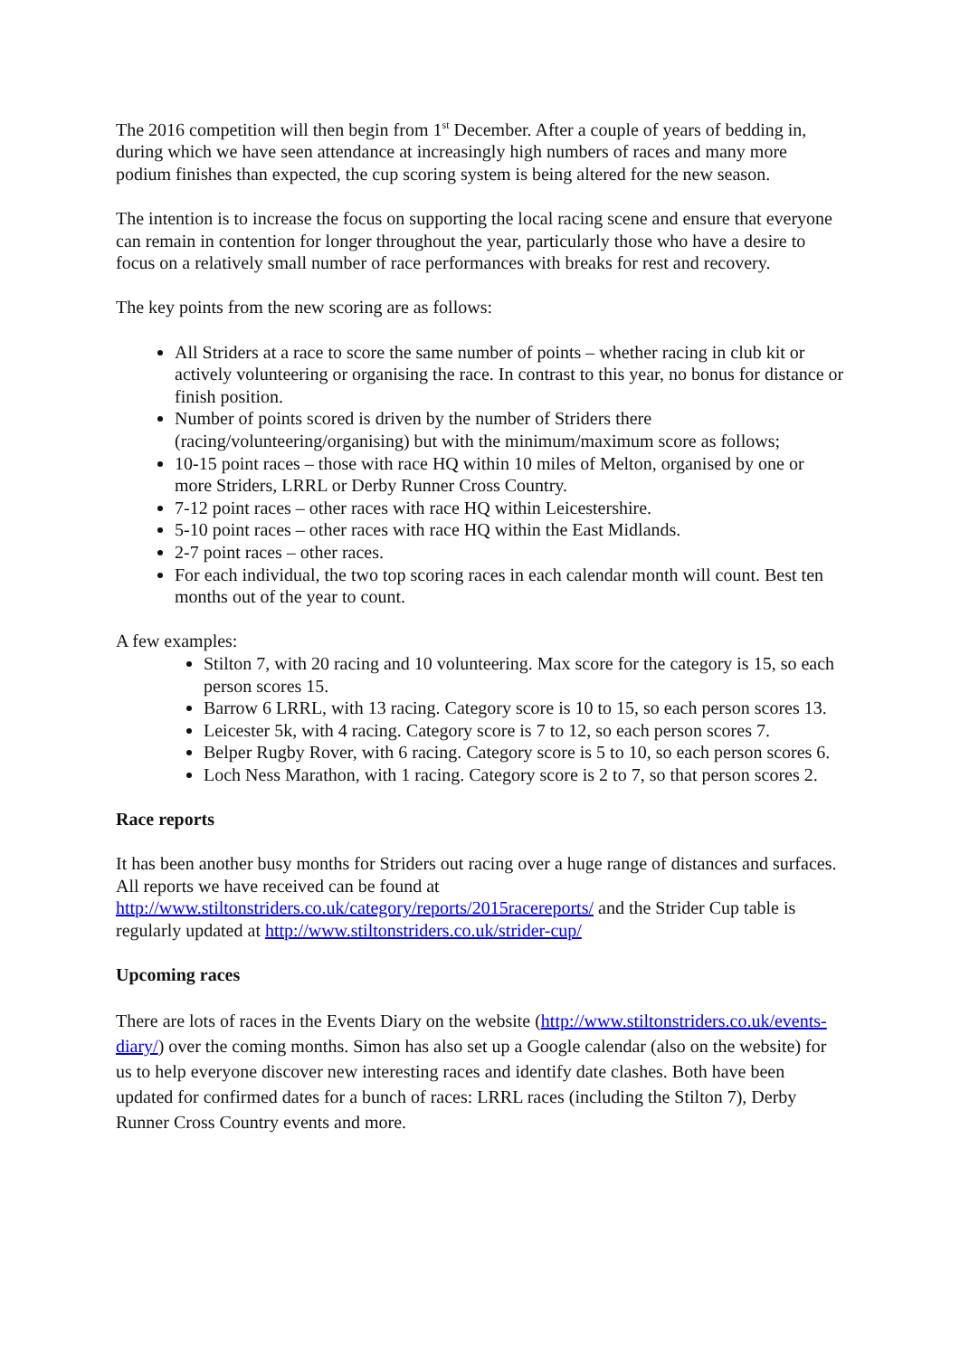The 2016 competition will then begin from 1<sup>st</sup> December. After a couple of years of bedding in, during which we have seen attendance at increasingly high numbers of races and many more podium finishes than expected, the cup scoring system is being altered for the new season.
The intention is to increase the focus on supporting the local racing scene and ensure that everyone can remain in contention for longer throughout the year, particularly those who have a desire to focus on a relatively small number of race performances with breaks for rest and recovery.
The key points from the new scoring are as follows:
All Striders at a race to score the same number of points – whether racing in club kit or actively volunteering or organising the race. In contrast to this year, no bonus for distance or finish position.
Number of points scored is driven by the number of Striders there (racing/volunteering/organising) but with the minimum/maximum score as follows;
10-15 point races – those with race HQ within 10 miles of Melton, organised by one or more Striders, LRRL or Derby Runner Cross Country.
7-12 point races – other races with race HQ within Leicestershire.
5-10 point races – other races with race HQ within the East Midlands.
2-7 point races – other races.
For each individual, the two top scoring races in each calendar month will count. Best ten months out of the year to count.
A few examples:
Stilton 7, with 20 racing and 10 volunteering. Max score for the category is 15, so each person scores 15.
Barrow 6 LRRL, with 13 racing. Category score is 10 to 15, so each person scores 13.
Leicester 5k, with 4 racing. Category score is 7 to 12, so each person scores 7.
Belper Rugby Rover, with 6 racing. Category score is 5 to 10, so each person scores 6.
Loch Ness Marathon, with 1 racing. Category score is 2 to 7, so that person scores 2.
Race reports
It has been another busy months for Striders out racing over a huge range of distances and surfaces. All reports we have received can be found at http://www.stiltonstriders.co.uk/category/reports/2015racereports/ and the Strider Cup table is regularly updated at http://www.stiltonstriders.co.uk/strider-cup/
Upcoming races
There are lots of races in the Events Diary on the website (http://www.stiltonstriders.co.uk/events-diary/) over the coming months. Simon has also set up a Google calendar (also on the website) for us to help everyone discover new interesting races and identify date clashes. Both have been updated for confirmed dates for a bunch of races: LRRL races (including the Stilton 7), Derby Runner Cross Country events and more.